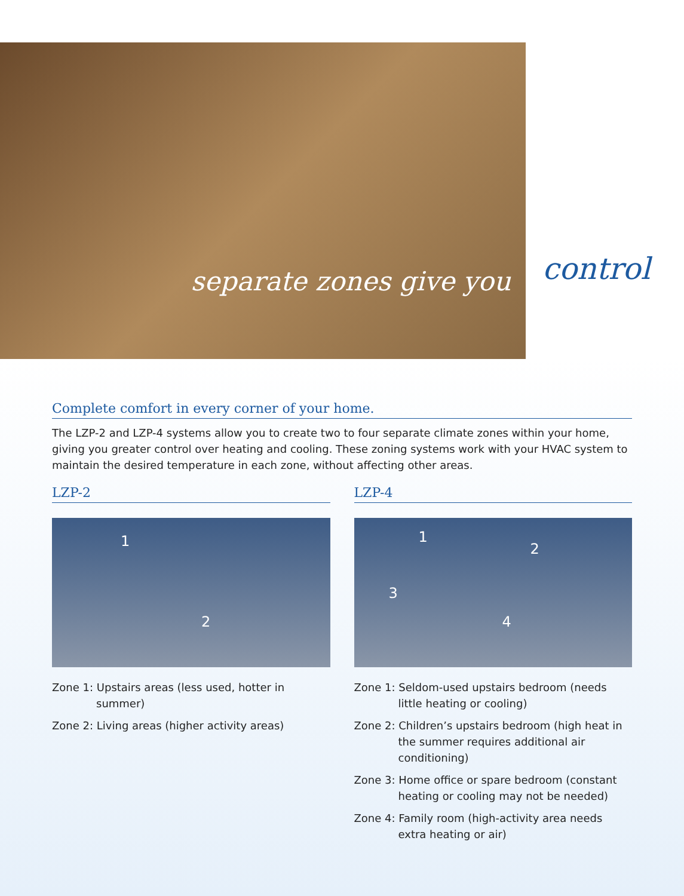separate zones give you
control
Complete comfort in every corner of your home.
The LZP-2 and LZP-4 systems allow you to create two to four separate climate zones within your home, giving you greater control over heating and cooling. These zoning systems work with your HVAC system to maintain the desired temperature in each zone, without affecting other areas.
LZP-2
1
2
Zone 1: Upstairs areas (less used, hotter in summer)
Zone 2: Living areas (higher activity areas)
LZP-4
1
2
3
4
Zone 1: Seldom-used upstairs bedroom (needs little heating or cooling)
Zone 2: Children’s upstairs bedroom (high heat in the summer requires additional air conditioning)
Zone 3: Home office or spare bedroom (constant heating or cooling may not be needed)
Zone 4: Family room (high-activity area needs extra heating or air)